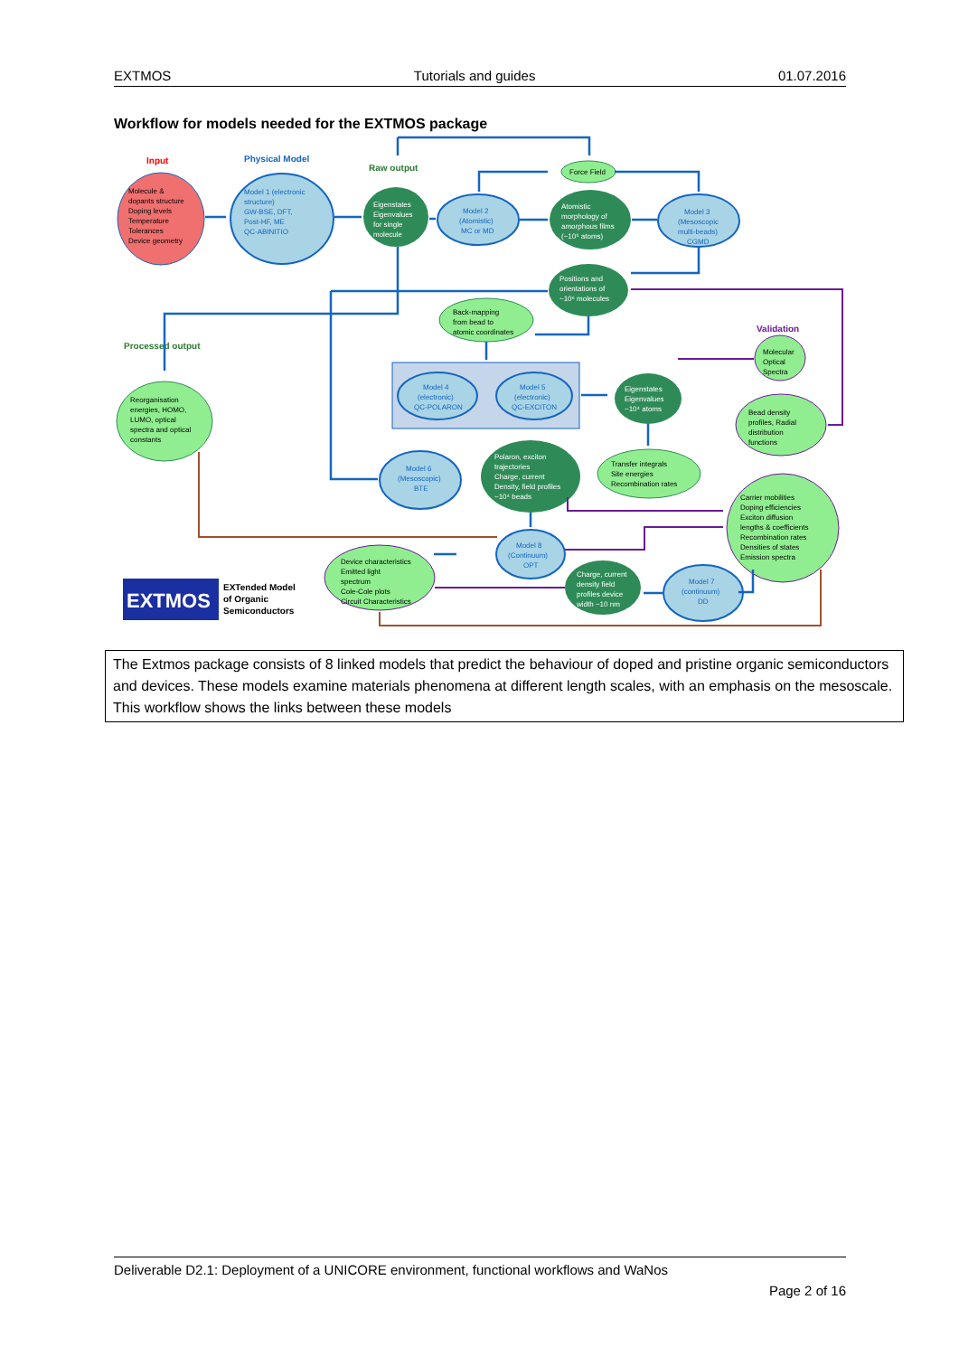EXTMOS Tutorials and guides 01.07.2016
Workflow for models needed for the EXTMOS package
Input
Physical Model
Raw output
Processed output
Validation
Molecule &
dopants structure
Doping levels
Temperature
Tolerances
Device geometry
Model 1 (electronic
structure)
GW-BSE, DFT,
Post-HF, ME
QC-ABINITIO
Eigenstates
Eigenvalues
for single
molecule
Model 2
(Atomistic)
MC or MD
Force Field
Atomistic
morphology of
amorphous films
(~10⁵ atoms)
Model 3
(Mesoscopic
multi-beads)
CGMD
Positions and
orientations of
~10⁶ molecules
Back-mapping
from bead to
atomic coordinates
Model 4
(electronic)
QC-POLARON
Model 5
(electronic)
QC-EXCITON
Eigenstates
Eigenvalues
~10⁴ atoms
Molecular
Optical
Spectra
Bead density
profiles, Radial
distribution
functions
Reorganisation
energies, HOMO,
LUMO, optical
spectra and optical
constants
Model 6
(Mesoscopic)
BTE
Polaron, exciton
trajectories
Charge, current
Density, field profiles
~10⁴ beads
Transfer integrals
Site energies
Recombination rates
Carrier mobilities
Doping efficiencies
Exciton diffusion
lengths & coefficients
Recombination rates
Densities of states
Emission spectra
Model 8
(Continuum)
OPT
Device characteristics
Emitted light
spectrum
Cole-Cole plots
Circuit Characteristics
Charge, current
density field
profiles device
width ~10 nm
Model 7
(continuum)
DD
EXTMOS
EXTended Model
of Organic
Semiconductors
The Extmos package consists of 8 linked models that predict the behaviour of doped and pristine organic semiconductors and devices. These models examine materials phenomena at different length scales, with an emphasis on the mesoscale. This workflow shows the links between these models
Deliverable D2.1: Deployment of a UNICORE environment, functional workflows and WaNos
Page 2 of 16